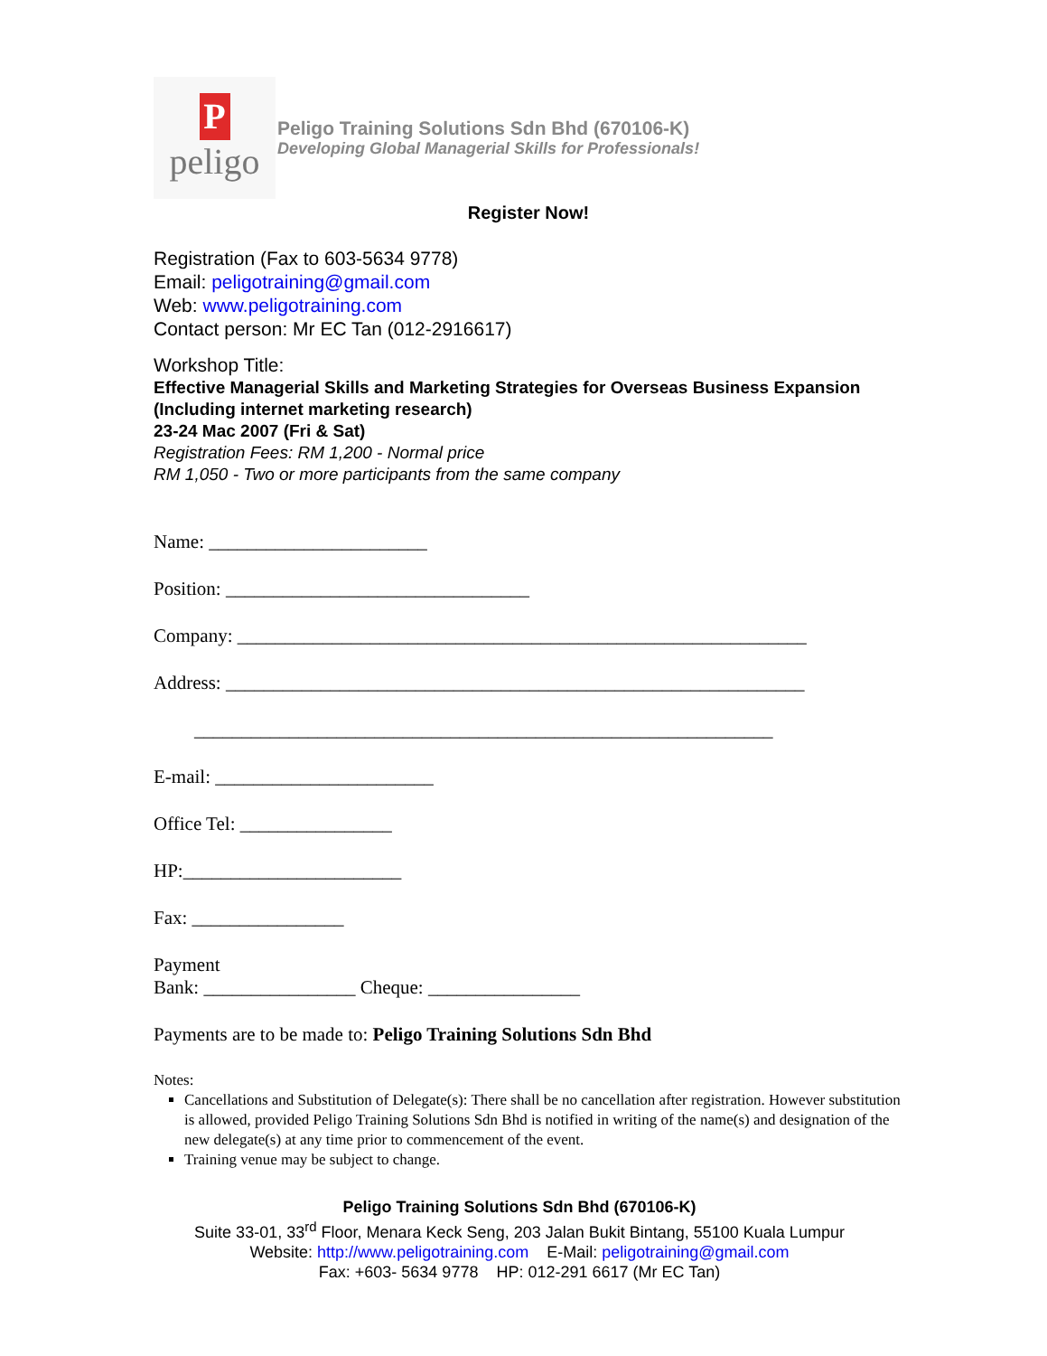P
peligo
Peligo Training Solutions Sdn Bhd (670106-K)
Developing Global Managerial Skills for Professionals!
Register Now!
Registration (Fax to 603-5634 9778)
Email: peligotraining@gmail.com
Web: www.peligotraining.com
Contact person: Mr EC Tan (012-2916617)
Workshop Title:
Effective Managerial Skills and Marketing Strategies for Overseas Business Expansion (Including internet marketing research)
23-24 Mac 2007 (Fri & Sat)
Registration Fees: RM 1,200 - Normal price
RM 1,050 - Two or more participants from the same company
Name: _______________________
Position: ________________________________
Company: ____________________________________________________________
Address: _____________________________________________________________
_____________________________________________________________
E-mail: _______________________
Office Tel: ________________
HP:_______________________
Fax: ________________
Payment
Bank: ________________ Cheque: ________________
Payments are to be made to: Peligo Training Solutions Sdn Bhd
Notes:
Cancellations and Substitution of Delegate(s): There shall be no cancellation after registration. However substitution is allowed, provided Peligo Training Solutions Sdn Bhd is notified in writing of the name(s) and designation of the new delegate(s) at any time prior to commencement of the event.
Training venue may be subject to change.
Peligo Training Solutions Sdn Bhd (670106-K)
Suite 33-01, 33<sup>rd</sup> Floor, Menara Keck Seng, 203 Jalan Bukit Bintang, 55100 Kuala Lumpur
Website: http://www.peligotraining.com E-Mail: peligotraining@gmail.com
Fax: +603- 5634 9778 HP: 012-291 6617 (Mr EC Tan)